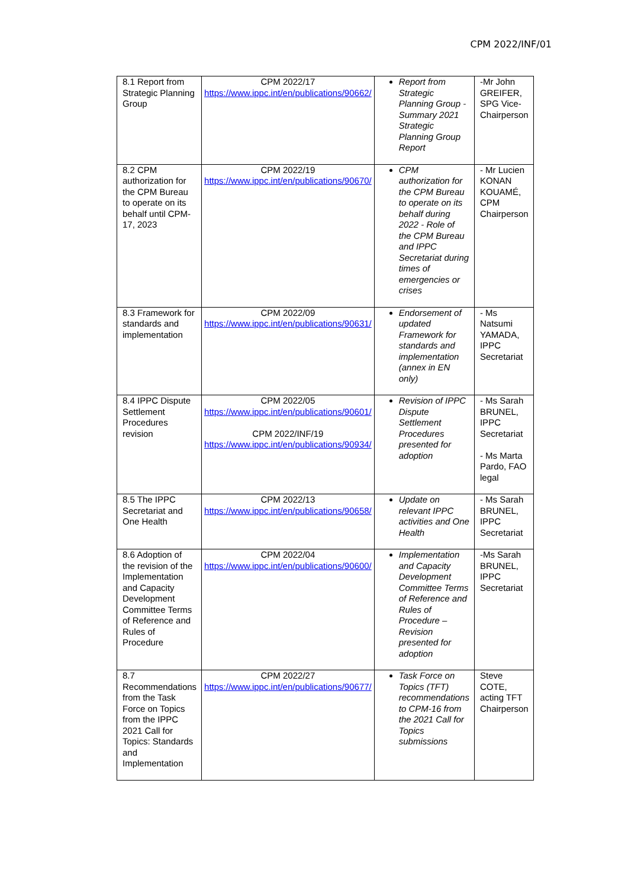CPM 2022/INF/01
| 8.1 Report from Strategic Planning Group | CPM 2022/17 https://www.ippc.int/en/publications/90662/ | Report from Strategic Planning Group - Summary 2021 Strategic Planning Group Report | -Mr John GREIFER, SPG Vice-Chairperson |
| 8.2 CPM authorization for the CPM Bureau to operate on its behalf until CPM-17, 2023 | CPM 2022/19 https://www.ippc.int/en/publications/90670/ | CPM authorization for the CPM Bureau to operate on its behalf during 2022 - Role of the CPM Bureau and IPPC Secretariat during times of emergencies or crises | - Mr Lucien KONAN KOUAMÉ, CPM Chairperson |
| 8.3 Framework for standards and implementation | CPM 2022/09 https://www.ippc.int/en/publications/90631/ | Endorsement of updated Framework for standards and implementation (annex in EN only) | - Ms Natsumi YAMADA, IPPC Secretariat |
| 8.4 IPPC Dispute Settlement Procedures revision | CPM 2022/05 https://www.ippc.int/en/publications/90601/ CPM 2022/INF/19 https://www.ippc.int/en/publications/90934/ | Revision of IPPC Dispute Settlement Procedures presented for adoption | - Ms Sarah BRUNEL, IPPC Secretariat - Ms Marta Pardo, FAO legal |
| 8.5 The IPPC Secretariat and One Health | CPM 2022/13 https://www.ippc.int/en/publications/90658/ | Update on relevant IPPC activities and One Health | - Ms Sarah BRUNEL, IPPC Secretariat |
| 8.6 Adoption of the revision of the Implementation and Capacity Development Committee Terms of Reference and Rules of Procedure | CPM 2022/04 https://www.ippc.int/en/publications/90600/ | Implementation and Capacity Development Committee Terms of Reference and Rules of Procedure – Revision presented for adoption | -Ms Sarah BRUNEL, IPPC Secretariat |
| 8.7 Recommendations from the Task Force on Topics from the IPPC 2021 Call for Topics: Standards and Implementation | CPM 2022/27 https://www.ippc.int/en/publications/90677/ | Task Force on Topics (TFT) recommendations to CPM-16 from the 2021 Call for Topics submissions | Steve COTE, acting TFT Chairperson |